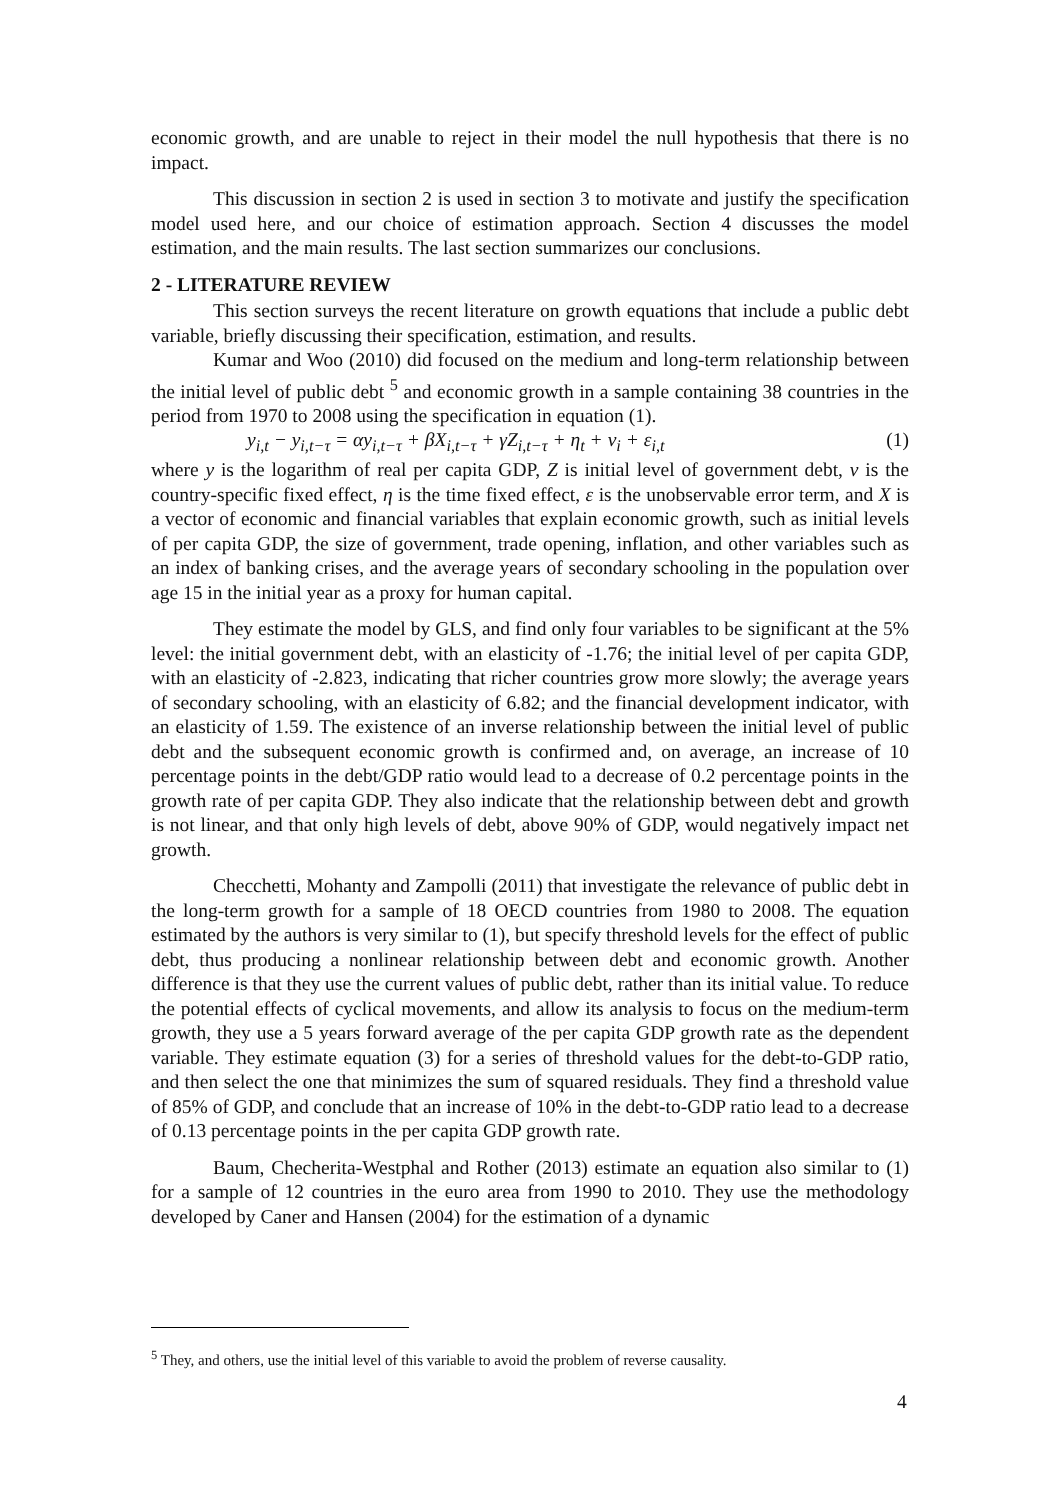economic growth, and are unable to reject in their model the null hypothesis that there is no impact.
This discussion in section 2 is used in section 3 to motivate and justify the specification model used here, and our choice of estimation approach. Section 4 discusses the model estimation, and the main results. The last section summarizes our conclusions.
2 - LITERATURE REVIEW
This section surveys the recent literature on growth equations that include a public debt variable, briefly discussing their specification, estimation, and results.
Kumar and Woo (2010) did focused on the medium and long-term relationship between the initial level of public debt <sup>5</sup> and economic growth in a sample containing 38 countries in the period from 1970 to 2008 using the specification in equation (1).
y<sub>i,t</sub> − y<sub>i,t−τ</sub> = αy<sub>i,t−τ</sub> + βX<sub>i,t−τ</sub> + γZ<sub>i,t−τ</sub> + η<sub>t</sub> + ν<sub>i</sub> + ε<sub>i,t</sub> (1)
where y is the logarithm of real per capita GDP, Z is initial level of government debt, ν is the country-specific fixed effect, η is the time fixed effect, ε is the unobservable error term, and X is a vector of economic and financial variables that explain economic growth, such as initial levels of per capita GDP, the size of government, trade opening, inflation, and other variables such as an index of banking crises, and the average years of secondary schooling in the population over age 15 in the initial year as a proxy for human capital.
They estimate the model by GLS, and find only four variables to be significant at the 5% level: the initial government debt, with an elasticity of -1.76; the initial level of per capita GDP, with an elasticity of -2.823, indicating that richer countries grow more slowly; the average years of secondary schooling, with an elasticity of 6.82; and the financial development indicator, with an elasticity of 1.59. The existence of an inverse relationship between the initial level of public debt and the subsequent economic growth is confirmed and, on average, an increase of 10 percentage points in the debt/GDP ratio would lead to a decrease of 0.2 percentage points in the growth rate of per capita GDP. They also indicate that the relationship between debt and growth is not linear, and that only high levels of debt, above 90% of GDP, would negatively impact net growth.
Checchetti, Mohanty and Zampolli (2011) that investigate the relevance of public debt in the long-term growth for a sample of 18 OECD countries from 1980 to 2008. The equation estimated by the authors is very similar to (1), but specify threshold levels for the effect of public debt, thus producing a nonlinear relationship between debt and economic growth. Another difference is that they use the current values of public debt, rather than its initial value. To reduce the potential effects of cyclical movements, and allow its analysis to focus on the medium-term growth, they use a 5 years forward average of the per capita GDP growth rate as the dependent variable. They estimate equation (3) for a series of threshold values for the debt-to-GDP ratio, and then select the one that minimizes the sum of squared residuals. They find a threshold value of 85% of GDP, and conclude that an increase of 10% in the debt-to-GDP ratio lead to a decrease of 0.13 percentage points in the per capita GDP growth rate.
Baum, Checherita-Westphal and Rother (2013) estimate an equation also similar to (1) for a sample of 12 countries in the euro area from 1990 to 2010. They use the methodology developed by Caner and Hansen (2004) for the estimation of a dynamic
<sup>5</sup> They, and others, use the initial level of this variable to avoid the problem of reverse causality.
4